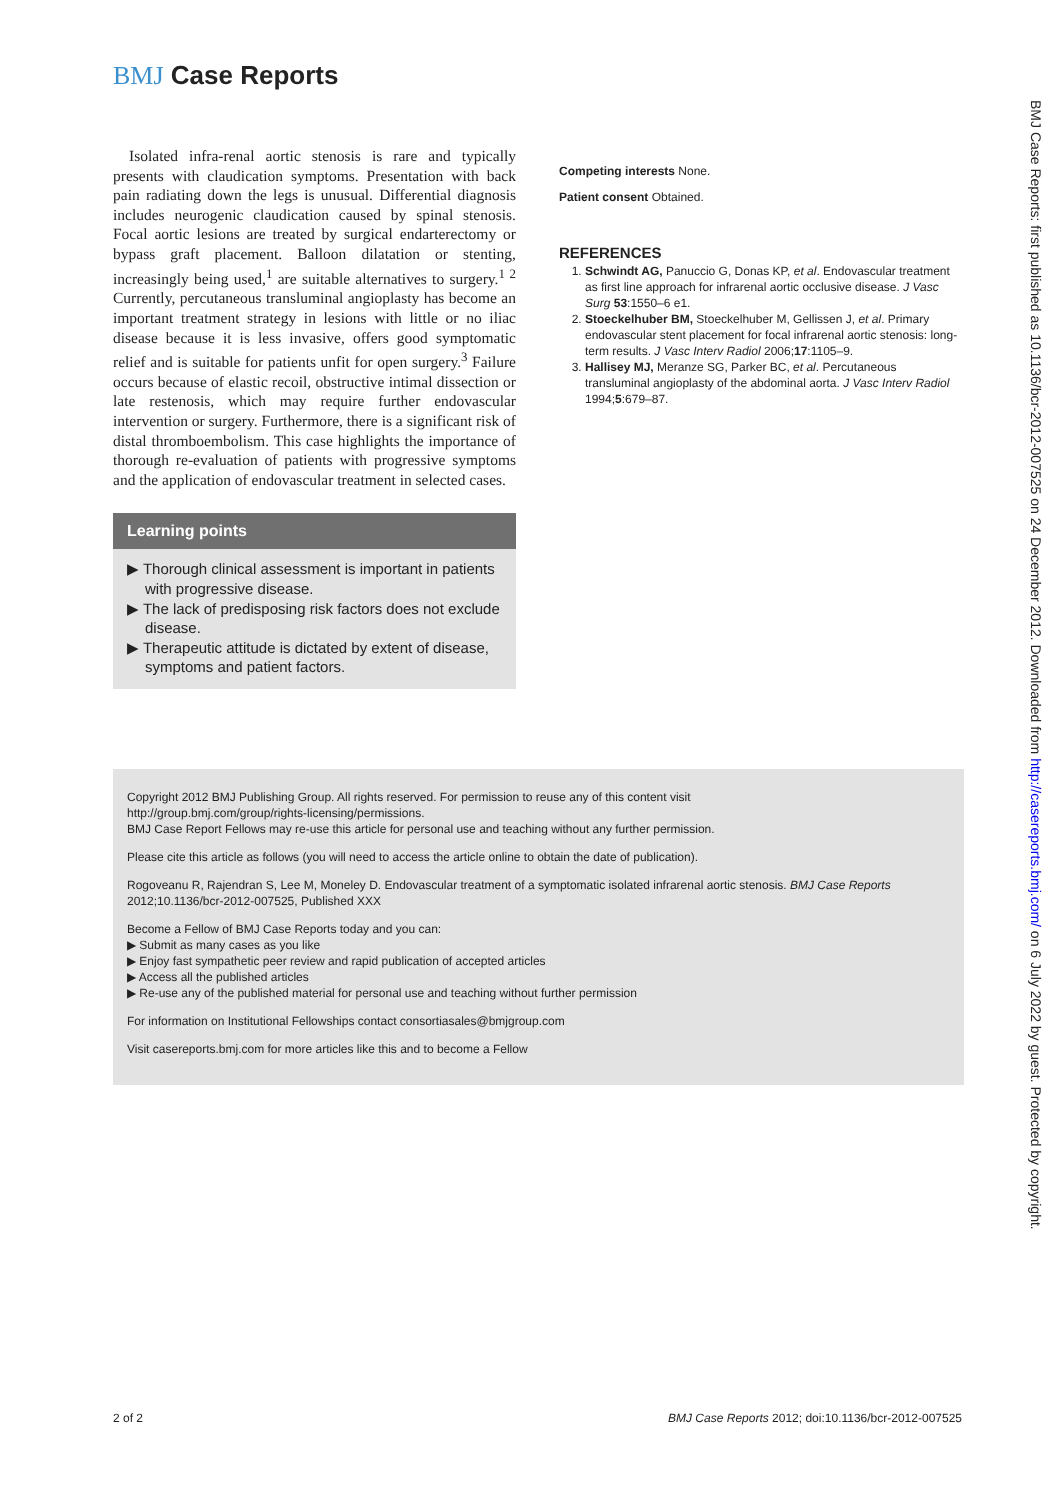BMJ Case Reports
Isolated infra-renal aortic stenosis is rare and typically presents with claudication symptoms. Presentation with back pain radiating down the legs is unusual. Differential diagnosis includes neurogenic claudication caused by spinal stenosis. Focal aortic lesions are treated by surgical endarterectomy or bypass graft placement. Balloon dilatation or stenting, increasingly being used,<sup>1</sup> are suitable alternatives to surgery.<sup>1 2</sup> Currently, percutaneous transluminal angioplasty has become an important treatment strategy in lesions with little or no iliac disease because it is less invasive, offers good symptomatic relief and is suitable for patients unfit for open surgery.<sup>3</sup> Failure occurs because of elastic recoil, obstructive intimal dissection or late restenosis, which may require further endovascular intervention or surgery. Furthermore, there is a significant risk of distal thromboembolism. This case highlights the importance of thorough re-evaluation of patients with progressive symptoms and the application of endovascular treatment in selected cases.
Learning points
▶ Thorough clinical assessment is important in patients with progressive disease.
▶ The lack of predisposing risk factors does not exclude disease.
▶ Therapeutic attitude is dictated by extent of disease, symptoms and patient factors.
Competing interests None.
Patient consent Obtained.
REFERENCES
1. Schwindt AG, Panuccio G, Donas KP, et al. Endovascular treatment as first line approach for infrarenal aortic occlusive disease. J Vasc Surg 53:1550–6 e1.
2. Stoeckelhuber BM, Stoeckelhuber M, Gellissen J, et al. Primary endovascular stent placement for focal infrarenal aortic stenosis: long-term results. J Vasc Interv Radiol 2006;17:1105–9.
3. Hallisey MJ, Meranze SG, Parker BC, et al. Percutaneous transluminal angioplasty of the abdominal aorta. J Vasc Interv Radiol 1994;5:679–87.
Copyright 2012 BMJ Publishing Group. All rights reserved. For permission to reuse any of this content visit
http://group.bmj.com/group/rights-licensing/permissions.
BMJ Case Report Fellows may re-use this article for personal use and teaching without any further permission.
Please cite this article as follows (you will need to access the article online to obtain the date of publication).
Rogoveanu R, Rajendran S, Lee M, Moneley D. Endovascular treatment of a symptomatic isolated infrarenal aortic stenosis. BMJ Case Reports 2012;10.1136/bcr-2012-007525, Published XXX
Become a Fellow of BMJ Case Reports today and you can:
▶ Submit as many cases as you like
▶ Enjoy fast sympathetic peer review and rapid publication of accepted articles
▶ Access all the published articles
▶ Re-use any of the published material for personal use and teaching without further permission
For information on Institutional Fellowships contact consortiasales@bmjgroup.com
Visit casereports.bmj.com for more articles like this and to become a Fellow
2 of 2 BMJ Case Reports 2012; doi:10.1136/bcr-2012-007525
BMJ Case Reports: first published as 10.1136/bcr-2012-007525 on 24 December 2012. Downloaded from http://casereports.bmj.com/ on 6 July 2022 by guest. Protected by copyright.